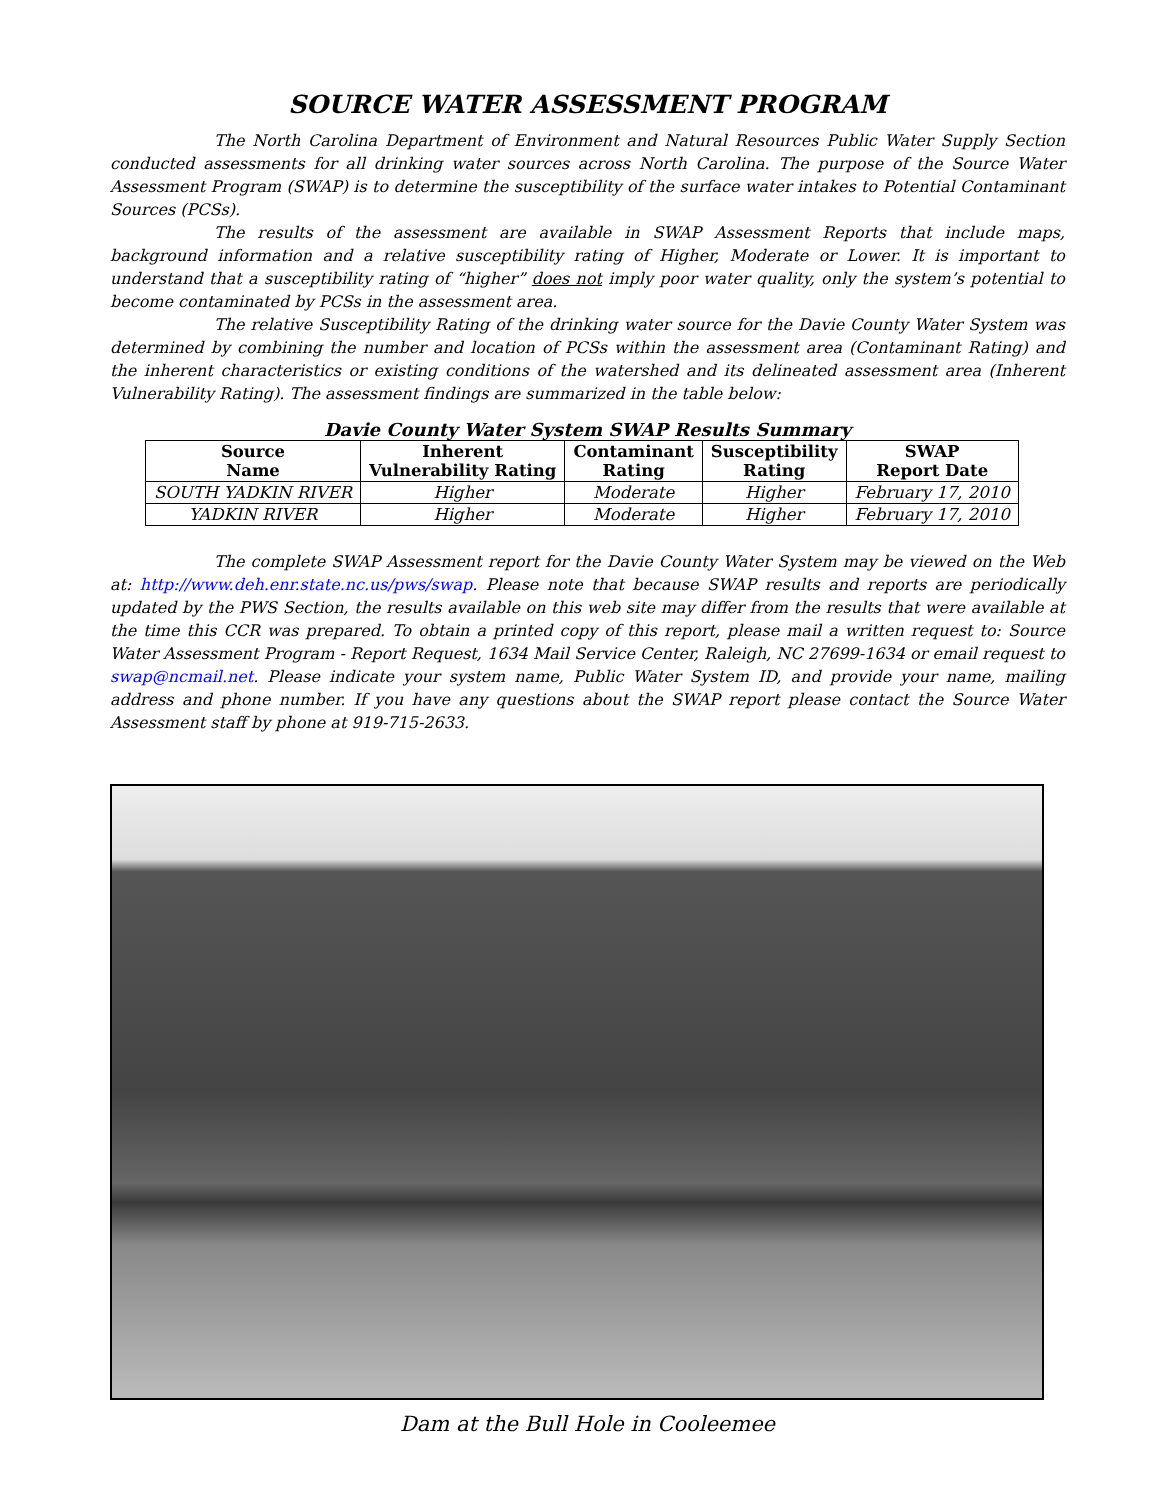SOURCE WATER ASSESSMENT PROGRAM
The North Carolina Department of Environment and Natural Resources Public Water Supply Section conducted assessments for all drinking water sources across North Carolina. The purpose of the Source Water Assessment Program (SWAP) is to determine the susceptibility of the surface water intakes to Potential Contaminant Sources (PCSs).
The results of the assessment are available in SWAP Assessment Reports that include maps, background information and a relative susceptibility rating of Higher, Moderate or Lower. It is important to understand that a susceptibility rating of “higher” does not imply poor water quality, only the system’s potential to become contaminated by PCSs in the assessment area.
The relative Susceptibility Rating of the drinking water source for the Davie County Water System was determined by combining the number and location of PCSs within the assessment area (Contaminant Rating) and the inherent characteristics or existing conditions of the watershed and its delineated assessment area (Inherent Vulnerability Rating). The assessment findings are summarized in the table below:
Davie County Water System SWAP Results Summary
| Source Name | Inherent Vulnerability Rating | Contaminant Rating | Susceptibility Rating | SWAP Report Date |
| --- | --- | --- | --- | --- |
| SOUTH YADKIN RIVER | Higher | Moderate | Higher | February 17, 2010 |
| YADKIN RIVER | Higher | Moderate | Higher | February 17, 2010 |
The complete SWAP Assessment report for the Davie County Water System may be viewed on the Web at: http://www.deh.enr.state.nc.us/pws/swap. Please note that because SWAP results and reports are periodically updated by the PWS Section, the results available on this web site may differ from the results that were available at the time this CCR was prepared. To obtain a printed copy of this report, please mail a written request to: Source Water Assessment Program - Report Request, 1634 Mail Service Center, Raleigh, NC 27699-1634 or email request to swap@ncmail.net. Please indicate your system name, Public Water System ID, and provide your name, mailing address and phone number. If you have any questions about the SWAP report please contact the Source Water Assessment staff by phone at 919-715-2633.
Dam at the Bull Hole in Cooleemee